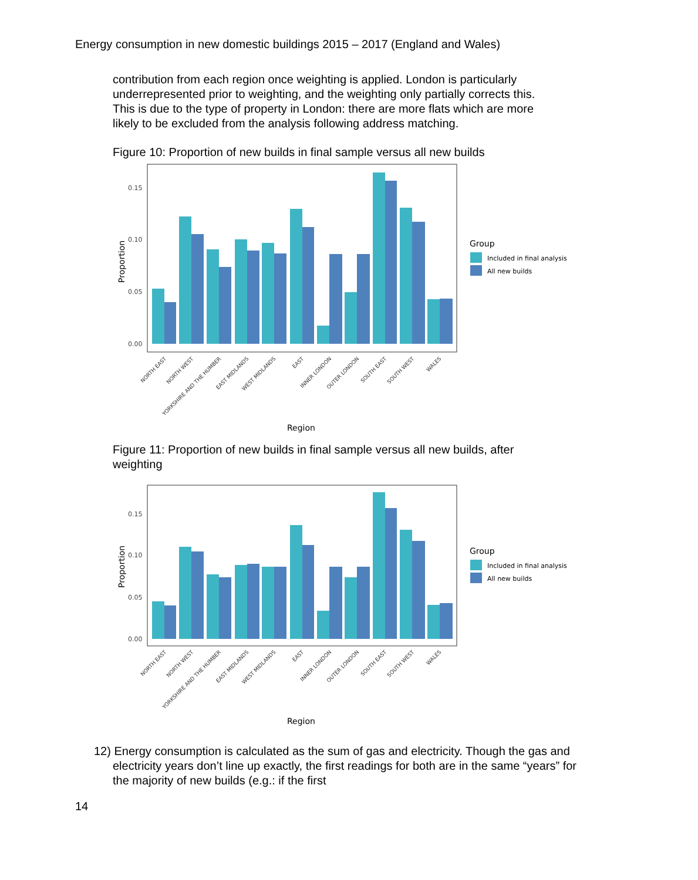Energy consumption in new domestic buildings 2015 – 2017 (England and Wales)
contribution from each region once weighting is applied. London is particularly underrepresented prior to weighting, and the weighting only partially corrects this. This is due to the type of property in London: there are more flats which are more likely to be excluded from the analysis following address matching.
Figure 10: Proportion of new builds in final sample versus all new builds
0.15
0.10
0.05
0.00
Proportion
NORTH EAST
NORTH WEST
YORKSHIRE AND THE HUMBER
EAST MIDLANDS
WEST MIDLANDS
EAST
INNER LONDON
OUTER LONDON
SOUTH EAST
SOUTH WEST
WALES
Region
Group
Included in final analysis
All new builds
Figure 11: Proportion of new builds in final sample versus all new builds, after weighting
0.15
0.10
0.05
0.00
Proportion
NORTH EAST
NORTH WEST
YORKSHIRE AND THE HUMBER
EAST MIDLANDS
WEST MIDLANDS
EAST
INNER LONDON
OUTER LONDON
SOUTH EAST
SOUTH WEST
WALES
Region
Group
Included in final analysis
All new builds
12) Energy consumption is calculated as the sum of gas and electricity. Though the gas and electricity years don’t line up exactly, the first readings for both are in the same “years” for the majority of new builds (e.g.: if the first
14